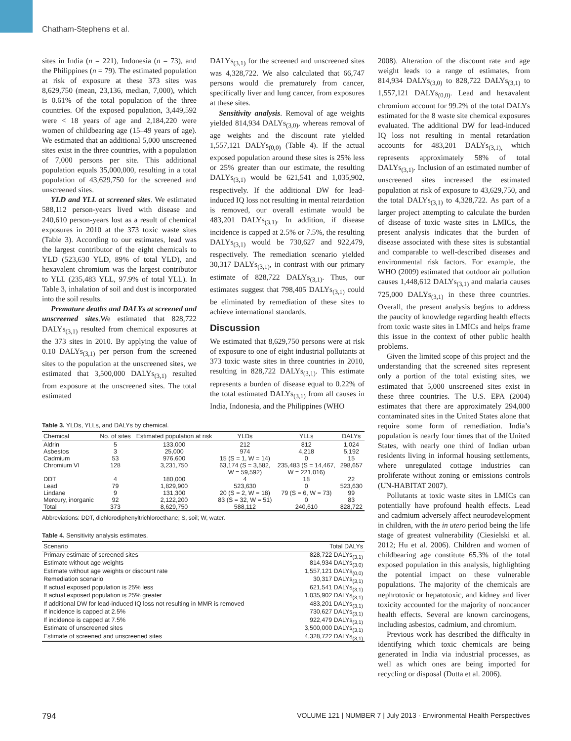Chatham-Stephens et al.
sites in India (n = 221), Indonesia (n = 73), and the Philippines (n = 79). The estimated population at risk of exposure at these 373 sites was 8,629,750 (mean, 23,136, median, 7,000), which is 0.61% of the total population of the three countries. Of the exposed population, 3,449,592 were < 18 years of age and 2,184,220 were women of childbearing age (15–49 years of age). We estimated that an additional 5,000 unscreened sites exist in the three countries, with a population of 7,000 persons per site. This additional population equals 35,000,000, resulting in a total population of 43,629,750 for the screened and unscreened sites.
YLD and YLL at screened sites. We estimated 588,112 person-years lived with disease and 240,610 person-years lost as a result of chemical exposures in 2010 at the 373 toxic waste sites (Table 3). According to our estimates, lead was the largest contributor of the eight chemicals to YLD (523,630 YLD, 89% of total YLD), and hexavalent chromium was the largest contributor to YLL (235,483 YLL, 97.9% of total YLL). In Table 3, inhalation of soil and dust is incorporated into the soil results.
Premature deaths and DALYs at screened and unscreened sites.We estimated that 828,722 DALYs<sub>(3,1)</sub> resulted from chemical exposures at the 373 sites in 2010. By applying the value of 0.10 DALYs<sub>(3,1)</sub> per person from the screened sites to the population at the unscreened sites, we estimated that 3,500,000 DALYs<sub>(3,1)</sub> resulted from exposure at the unscreened sites. The total estimated
DALYs<sub>(3,1)</sub> for the screened and unscreened sites was 4,328,722. We also calculated that 66,747 persons would die prematurely from cancer, specifically liver and lung cancer, from exposures at these sites.
Sensitivity analysis. Removal of age weights yielded 814,934 DALYs<sub>(3,0)</sub>, whereas removal of age weights and the discount rate yielded 1,557,121 DALYs<sub>(0,0)</sub> (Table 4). If the actual exposed population around these sites is 25% less or 25% greater than our estimate, the resulting DALYs<sub>(3,1)</sub> would be 621,541 and 1,035,902, respectively. If the additional DW for lead-induced IQ loss not resulting in mental retardation is removed, our overall estimate would be 483,201 DALYs<sub>(3,1)</sub>. In addition, if disease incidence is capped at 2.5% or 7.5%, the resulting DALYs<sub>(3,1)</sub> would be 730,627 and 922,479, respectively. The remediation scenario yielded 30,317 DALYs<sub>(3,1)</sub>, in contrast with our primary estimate of 828,722 DALYs<sub>(3,1)</sub>. Thus, our estimates suggest that 798,405 DALYs<sub>(3,1)</sub> could be eliminated by remediation of these sites to achieve international standards.
Discussion
We estimated that 8,629,750 persons were at risk of exposure to one of eight industrial pollutants at 373 toxic waste sites in three countries in 2010, resulting in 828,722 DALYs<sub>(3,1)</sub>. This estimate represents a burden of disease equal to 0.22% of the total estimated DALYs<sub>(3,1)</sub> from all causes in India, Indonesia, and the Philippines (WHO
Table 3. YLDs, YLLs, and DALYs by chemical.
| Chemical | No. of sites | Estimated population at risk | YLDs | YLLs | DALYs |
| --- | --- | --- | --- | --- | --- |
| Aldrin | 5 | 133,000 | 212 | 812 | 1,024 |
| Asbestos | 3 | 25,000 | 974 | 4,218 | 5,192 |
| Cadmium | 53 | 976,600 | 15 (S = 1, W = 14) | 0 | 15 |
| Chromium VI | 128 | 3,231,750 | 63,174 (S = 3,582, W = 59,592) | 235,483 (S = 14,467, W = 221,016) | 298,657 |
| DDT | 4 | 180,000 | 4 | 18 | 22 |
| Lead | 79 | 1,829,900 | 523,630 | 0 | 523,630 |
| Lindane | 9 | 131,300 | 20 (S = 2, W = 18) | 79 (S = 6, W = 73) | 99 |
| Mercury, inorganic | 92 | 2,122,200 | 83 (S = 32, W = 51) | 0 | 83 |
| Total | 373 | 8,629,750 | 588,112 | 240,610 | 828,722 |
Abbreviations: DDT, dichlorodiphenyltrichloroethane; S, soil; W, water.
Table 4. Sensitivity analysis estimates.
| Scenario | Total DALYs |
| --- | --- |
| Primary estimate of screened sites | 828,722 DALYs<sub>(3,1)</sub> |
| Estimate without age weights | 814,934 DALYs<sub>(3,0)</sub> |
| Estimate without age weights or discount rate | 1,557,121 DALYs<sub>(0,0)</sub> |
| Remediation scenario | 30,317 DALYs<sub>(3,1)</sub> |
| If actual exposed population is 25% less | 621,541 DALYs<sub>(3,1)</sub> |
| If actual exposed population is 25% greater | 1,035,902 DALYs<sub>(3,1)</sub> |
| If additional DW for lead-induced IQ loss not resulting in MMR is removed | 483,201 DALYs<sub>(3,1)</sub> |
| If incidence is capped at 2.5% | 730,627 DALYs<sub>(3,1)</sub> |
| If incidence is capped at 7.5% | 922,479 DALYs<sub>(3,1)</sub> |
| Estimate of unscreened sites | 3,500,000 DALYs<sub>(3,1)</sub> |
| Estimate of screened and unscreened sites | 4,328,722 DALYs<sub>(3,1)</sub> |
2008). Alteration of the discount rate and age weight leads to a range of estimates, from 814,934 DALYs<sub>(3,0)</sub> to 828,722 DALYs<sub>(3,1)</sub> to 1,557,121 DALYs<sub>(0,0)</sub>. Lead and hexavalent chromium account for 99.2% of the total DALYs estimated for the 8 waste site chemical exposures evaluated. The additional DW for lead-induced IQ loss not resulting in mental retardation accounts for 483,201 DALYs<sub>(3,1),</sub> which represents approximately 58% of total DALYs<sub>(3,1)</sub>. Inclusion of an estimated number of unscreened sites increased the estimated population at risk of exposure to 43,629,750, and the total DALYs<sub>(3,1)</sub> to 4,328,722. As part of a larger project attempting to calculate the burden of disease of toxic waste sites in LMICs, the present analysis indicates that the burden of disease associated with these sites is substantial and comparable to well-described diseases and environmental risk factors. For example, the WHO (2009) estimated that outdoor air pollution causes 1,448,612 DALYs<sub>(3,1)</sub> and malaria causes 725,000 DALYs<sub>(3,1)</sub> in these three countries. Overall, the present analysis begins to address the paucity of knowledge regarding health effects from toxic waste sites in LMICs and helps frame this issue in the context of other public health problems.
Given the limited scope of this project and the understanding that the screened sites represent only a portion of the total existing sites, we estimated that 5,000 unscreened sites exist in these three countries. The U.S. EPA (2004) estimates that there are approximately 294,000 contaminated sites in the United States alone that require some form of remediation. India’s population is nearly four times that of the United States, with nearly one third of Indian urban residents living in informal housing settlements, where unregulated cottage industries can proliferate without zoning or emissions controls (UN-HABITAT 2007).
Pollutants at toxic waste sites in LMICs can potentially have profound health effects. Lead and cadmium adversely affect neurodevelopment in children, with the in utero period being the life stage of greatest vulnerability (Ciesielski et al. 2012; Hu et al. 2006). Children and women of childbearing age constitute 65.3% of the total exposed population in this analysis, highlighting the potential impact on these vulnerable populations. The majority of the chemicals are nephrotoxic or hepatotoxic, and kidney and liver toxicity accounted for the majority of noncancer health effects. Several are known carcinogens, including asbestos, cadmium, and chromium.
Previous work has described the difficulty in identifying which toxic chemicals are being generated in India via industrial processes, as well as which ones are being imported for recycling or disposal (Dutta et al. 2006).
794 VOLUME 121 | NUMBER 7 | July 2013 · Environmental Health Perspectives